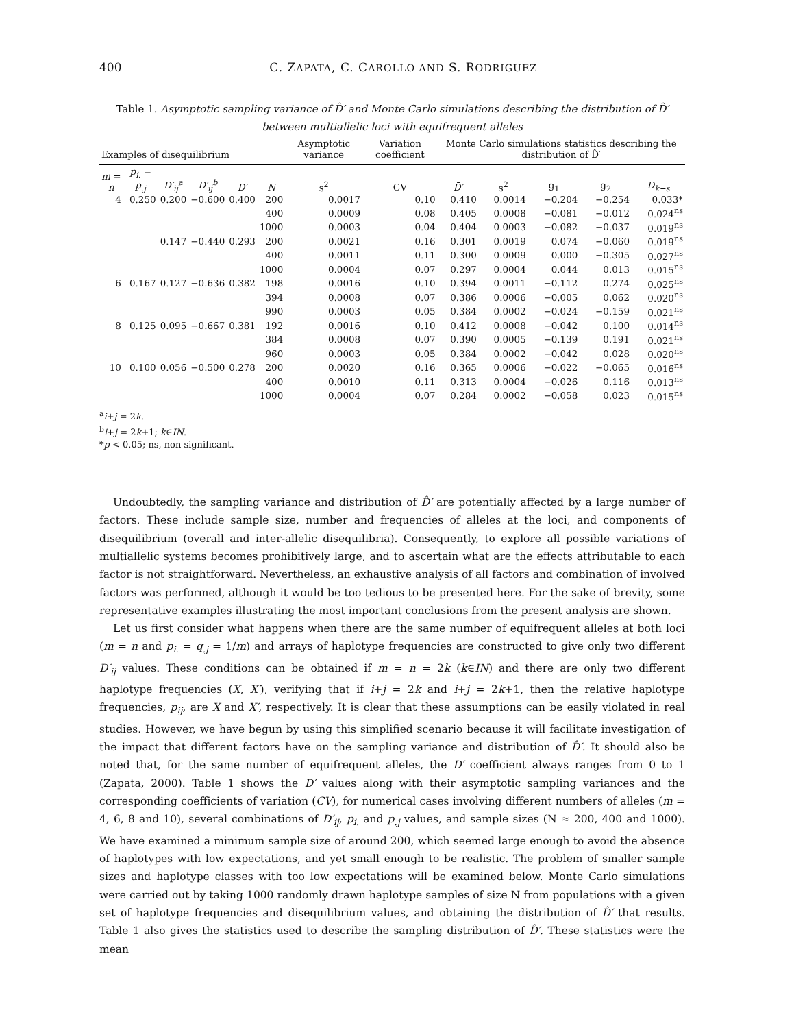400 C. ZAPATA, C. CAROLLO AND S. RODRIGUEZ
Table 1. Asymptotic sampling variance of D̂′ and Monte Carlo simulations describing the distribution of D̂′ between multiallelic loci with equifrequent alleles
| Examples of disequilibrium | | | | | | Asymptotic variance | Variation coefficient | Monte Carlo simulations statistics describing the distribution of D̂′ | | | | |
| --- | --- | --- | --- | --- | --- | --- | --- | --- | --- | --- | --- | --- |
| m = n | p<sub>i.</sub> = p<sub>.j</sub> | D′<sub>ij</sub><sup>a</sup> | D′<sub>ij</sub><sup>b</sup> | D′ | N | s<sup>2</sup> | CV | D̄′ | s<sup>2</sup> | g<sub>1</sub> | g<sub>2</sub> | D<sub>k−s</sub> |
| 4 | 0.250 | 0.200 | −0.600 | 0.400 | 200 | 0.0017 | 0.10 | 0.410 | 0.0014 | −0.204 | −0.254 | 0.033* |
| | | | | | 400 | 0.0009 | 0.08 | 0.405 | 0.0008 | −0.081 | −0.012 | 0.024<sup>ns</sup> |
| | | | | | 1000 | 0.0003 | 0.04 | 0.404 | 0.0003 | −0.082 | −0.037 | 0.019<sup>ns</sup> |
| | | 0.147 | −0.440 | 0.293 | 200 | 0.0021 | 0.16 | 0.301 | 0.0019 | 0.074 | −0.060 | 0.019<sup>ns</sup> |
| | | | | | 400 | 0.0011 | 0.11 | 0.300 | 0.0009 | 0.000 | −0.305 | 0.027<sup>ns</sup> |
| | | | | | 1000 | 0.0004 | 0.07 | 0.297 | 0.0004 | 0.044 | 0.013 | 0.015<sup>ns</sup> |
| 6 | 0.167 | 0.127 | −0.636 | 0.382 | 198 | 0.0016 | 0.10 | 0.394 | 0.0011 | −0.112 | 0.274 | 0.025<sup>ns</sup> |
| | | | | | 394 | 0.0008 | 0.07 | 0.386 | 0.0006 | −0.005 | 0.062 | 0.020<sup>ns</sup> |
| | | | | | 990 | 0.0003 | 0.05 | 0.384 | 0.0002 | −0.024 | −0.159 | 0.021<sup>ns</sup> |
| 8 | 0.125 | 0.095 | −0.667 | 0.381 | 192 | 0.0016 | 0.10 | 0.412 | 0.0008 | −0.042 | 0.100 | 0.014<sup>ns</sup> |
| | | | | | 384 | 0.0008 | 0.07 | 0.390 | 0.0005 | −0.139 | 0.191 | 0.021<sup>ns</sup> |
| | | | | | 960 | 0.0003 | 0.05 | 0.384 | 0.0002 | −0.042 | 0.028 | 0.020<sup>ns</sup> |
| 10 | 0.100 | 0.056 | −0.500 | 0.278 | 200 | 0.0020 | 0.16 | 0.365 | 0.0006 | −0.022 | −0.065 | 0.016<sup>ns</sup> |
| | | | | | 400 | 0.0010 | 0.11 | 0.313 | 0.0004 | −0.026 | 0.116 | 0.013<sup>ns</sup> |
| | | | | | 1000 | 0.0004 | 0.07 | 0.284 | 0.0002 | −0.058 | 0.023 | 0.015<sup>ns</sup> |
<sup>a</sup> i+j = 2k.
<sup>b</sup> i+j = 2k+1; k∈IN.
*p < 0.05; ns, non significant.
Undoubtedly, the sampling variance and distribution of D̂′ are potentially affected by a large number of factors. These include sample size, number and frequencies of alleles at the loci, and components of disequilibrium (overall and inter-allelic disequilibria). Consequently, to explore all possible variations of multiallelic systems becomes prohibitively large, and to ascertain what are the effects attributable to each factor is not straightforward. Nevertheless, an exhaustive analysis of all factors and combination of involved factors was performed, although it would be too tedious to be presented here. For the sake of brevity, some representative examples illustrating the most important conclusions from the present analysis are shown.
Let us first consider what happens when there are the same number of equifrequent alleles at both loci (m = n and p<sub>i.</sub> = q<sub>.j</sub> = 1/m) and arrays of haplotype frequencies are constructed to give only two different D′<sub>ij</sub> values. These conditions can be obtained if m = n = 2k (k∈IN) and there are only two different haplotype frequencies (X, X′), verifying that if i+j = 2k and i+j = 2k+1, then the relative haplotype frequencies, p<sub>ij</sub>, are X and X′, respectively. It is clear that these assumptions can be easily violated in real studies. However, we have begun by using this simplified scenario because it will facilitate investigation of the impact that different factors have on the sampling variance and distribution of D̂′. It should also be noted that, for the same number of equifrequent alleles, the D′ coefficient always ranges from 0 to 1 (Zapata, 2000). Table 1 shows the D′ values along with their asymptotic sampling variances and the corresponding coefficients of variation (CV), for numerical cases involving different numbers of alleles (m = 4, 6, 8 and 10), several combinations of D′<sub>ij</sub>, p<sub>i.</sub> and p<sub>.j</sub> values, and sample sizes (N ≈ 200, 400 and 1000). We have examined a minimum sample size of around 200, which seemed large enough to avoid the absence of haplotypes with low expectations, and yet small enough to be realistic. The problem of smaller sample sizes and haplotype classes with too low expectations will be examined below. Monte Carlo simulations were carried out by taking 1000 randomly drawn haplotype samples of size N from populations with a given set of haplotype frequencies and disequilibrium values, and obtaining the distribution of D̂′ that results. Table 1 also gives the statistics used to describe the sampling distribution of D̂′. These statistics were the mean